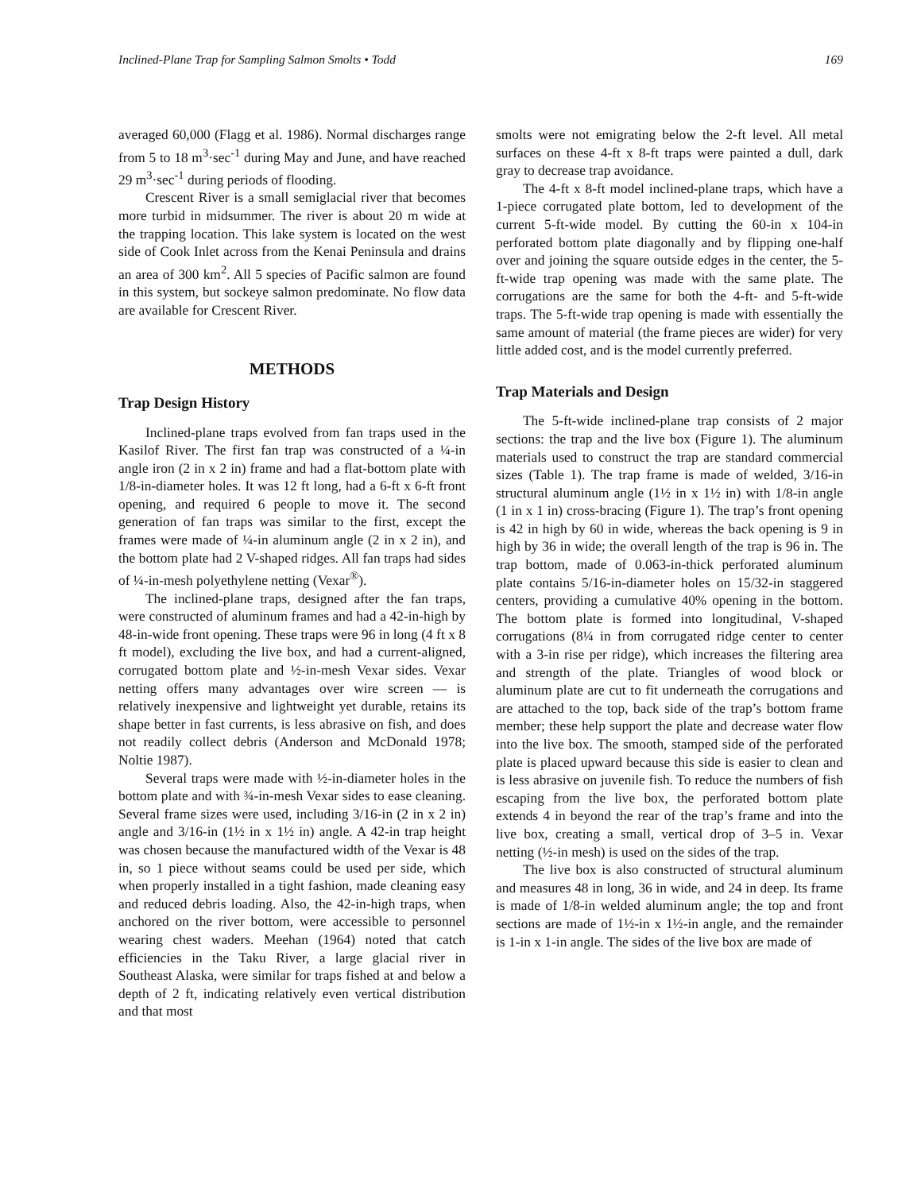Inclined-Plane Trap for Sampling Salmon Smolts • Todd 169
averaged 60,000 (Flagg et al. 1986). Normal discharges range from 5 to 18 m<sup>3</sup>·sec<sup>-1</sup> during May and June, and have reached 29 m<sup>3</sup>·sec<sup>-1</sup> during periods of flooding.
Crescent River is a small semiglacial river that becomes more turbid in midsummer. The river is about 20 m wide at the trapping location. This lake system is located on the west side of Cook Inlet across from the Kenai Peninsula and drains an area of 300 km<sup>2</sup>. All 5 species of Pacific salmon are found in this system, but sockeye salmon predominate. No flow data are available for Crescent River.
METHODS
Trap Design History
Inclined-plane traps evolved from fan traps used in the Kasilof River. The first fan trap was constructed of a ¼-in angle iron (2 in x 2 in) frame and had a flat-bottom plate with 1/8-in-diameter holes. It was 12 ft long, had a 6-ft x 6-ft front opening, and required 6 people to move it. The second generation of fan traps was similar to the first, except the frames were made of ¼-in aluminum angle (2 in x 2 in), and the bottom plate had 2 V-shaped ridges. All fan traps had sides of ¼-in-mesh polyethylene netting (Vexar<sup>®</sup>).
The inclined-plane traps, designed after the fan traps, were constructed of aluminum frames and had a 42-in-high by 48-in-wide front opening. These traps were 96 in long (4 ft x 8 ft model), excluding the live box, and had a current-aligned, corrugated bottom plate and ½-in-mesh Vexar sides. Vexar netting offers many advantages over wire screen — is relatively inexpensive and lightweight yet durable, retains its shape better in fast currents, is less abrasive on fish, and does not readily collect debris (Anderson and McDonald 1978; Noltie 1987).
Several traps were made with ½-in-diameter holes in the bottom plate and with ¾-in-mesh Vexar sides to ease cleaning. Several frame sizes were used, including 3/16-in (2 in x 2 in) angle and 3/16-in (1½ in x 1½ in) angle. A 42-in trap height was chosen because the manufactured width of the Vexar is 48 in, so 1 piece without seams could be used per side, which when properly installed in a tight fashion, made cleaning easy and reduced debris loading. Also, the 42-in-high traps, when anchored on the river bottom, were accessible to personnel wearing chest waders. Meehan (1964) noted that catch efficiencies in the Taku River, a large glacial river in Southeast Alaska, were similar for traps fished at and below a depth of 2 ft, indicating relatively even vertical distribution and that most
smolts were not emigrating below the 2-ft level. All metal surfaces on these 4-ft x 8-ft traps were painted a dull, dark gray to decrease trap avoidance.
The 4-ft x 8-ft model inclined-plane traps, which have a 1-piece corrugated plate bottom, led to development of the current 5-ft-wide model. By cutting the 60-in x 104-in perforated bottom plate diagonally and by flipping one-half over and joining the square outside edges in the center, the 5-ft-wide trap opening was made with the same plate. The corrugations are the same for both the 4-ft- and 5-ft-wide traps. The 5-ft-wide trap opening is made with essentially the same amount of material (the frame pieces are wider) for very little added cost, and is the model currently preferred.
Trap Materials and Design
The 5-ft-wide inclined-plane trap consists of 2 major sections: the trap and the live box (Figure 1). The aluminum materials used to construct the trap are standard commercial sizes (Table 1). The trap frame is made of welded, 3/16-in structural aluminum angle (1½ in x 1½ in) with 1/8-in angle (1 in x 1 in) cross-bracing (Figure 1). The trap’s front opening is 42 in high by 60 in wide, whereas the back opening is 9 in high by 36 in wide; the overall length of the trap is 96 in. The trap bottom, made of 0.063-in-thick perforated aluminum plate contains 5/16-in-diameter holes on 15/32-in staggered centers, providing a cumulative 40% opening in the bottom. The bottom plate is formed into longitudinal, V-shaped corrugations (8¼ in from corrugated ridge center to center with a 3-in rise per ridge), which increases the filtering area and strength of the plate. Triangles of wood block or aluminum plate are cut to fit underneath the corrugations and are attached to the top, back side of the trap’s bottom frame member; these help support the plate and decrease water flow into the live box. The smooth, stamped side of the perforated plate is placed upward because this side is easier to clean and is less abrasive on juvenile fish. To reduce the numbers of fish escaping from the live box, the perforated bottom plate extends 4 in beyond the rear of the trap’s frame and into the live box, creating a small, vertical drop of 3–5 in. Vexar netting (½-in mesh) is used on the sides of the trap.
The live box is also constructed of structural aluminum and measures 48 in long, 36 in wide, and 24 in deep. Its frame is made of 1/8-in welded aluminum angle; the top and front sections are made of 1½-in x 1½-in angle, and the remainder is 1-in x 1-in angle. The sides of the live box are made of